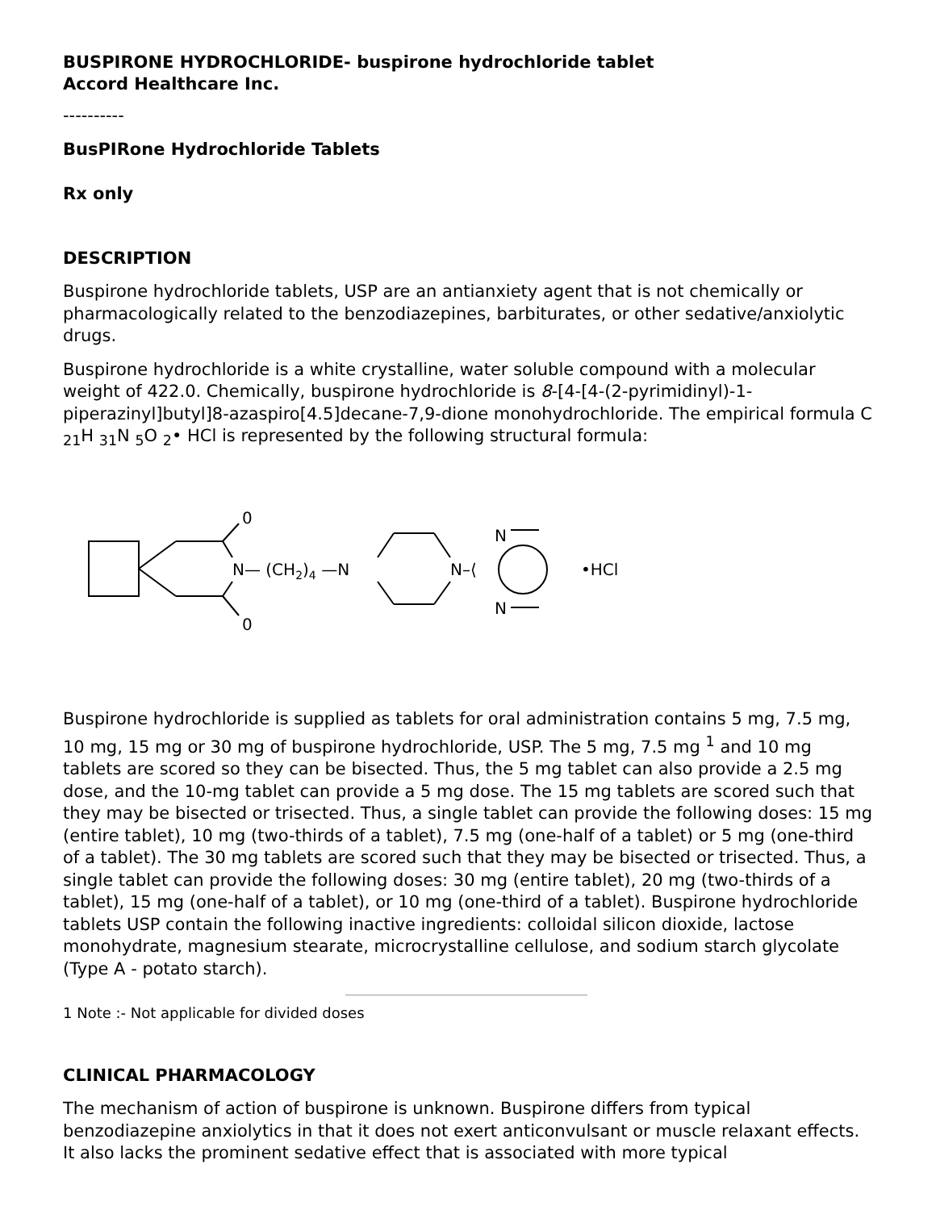BUSPIRONE HYDROCHLORIDE- buspirone hydrochloride tablet
Accord Healthcare Inc.
----------
BusPIRone Hydrochloride Tablets
Rx only
DESCRIPTION
Buspirone hydrochloride tablets, USP are an antianxiety agent that is not chemically or pharmacologically related to the benzodiazepines, barbiturates, or other sedative/anxiolytic drugs.
Buspirone hydrochloride is a white crystalline, water soluble compound with a molecular weight of 422.0. Chemically, buspirone hydrochloride is 8-[4-[4-(2-pyrimidinyl)-1-piperazinyl]butyl]8-azaspiro[4.5]decane-7,9-dione monohydrochloride. The empirical formula C <sub>21</sub>H <sub>31</sub>N <sub>5</sub>O <sub>2</sub>• HCl is represented by the following structural formula:
0
0
N— (CH2)4 —N
N–⟨
N
N
•HCl
Buspirone hydrochloride is supplied as tablets for oral administration contains 5 mg, 7.5 mg, 10 mg, 15 mg or 30 mg of buspirone hydrochloride, USP. The 5 mg, 7.5 mg <sup>1</sup> and 10 mg tablets are scored so they can be bisected. Thus, the 5 mg tablet can also provide a 2.5 mg dose, and the 10-mg tablet can provide a 5 mg dose. The 15 mg tablets are scored such that they may be bisected or trisected. Thus, a single tablet can provide the following doses: 15 mg (entire tablet), 10 mg (two-thirds of a tablet), 7.5 mg (one-half of a tablet) or 5 mg (one-third of a tablet). The 30 mg tablets are scored such that they may be bisected or trisected. Thus, a single tablet can provide the following doses: 30 mg (entire tablet), 20 mg (two-thirds of a tablet), 15 mg (one-half of a tablet), or 10 mg (one-third of a tablet). Buspirone hydrochloride tablets USP contain the following inactive ingredients: colloidal silicon dioxide, lactose monohydrate, magnesium stearate, microcrystalline cellulose, and sodium starch glycolate (Type A - potato starch).
1 Note :- Not applicable for divided doses
CLINICAL PHARMACOLOGY
The mechanism of action of buspirone is unknown. Buspirone differs from typical benzodiazepine anxiolytics in that it does not exert anticonvulsant or muscle relaxant effects. It also lacks the prominent sedative effect that is associated with more typical